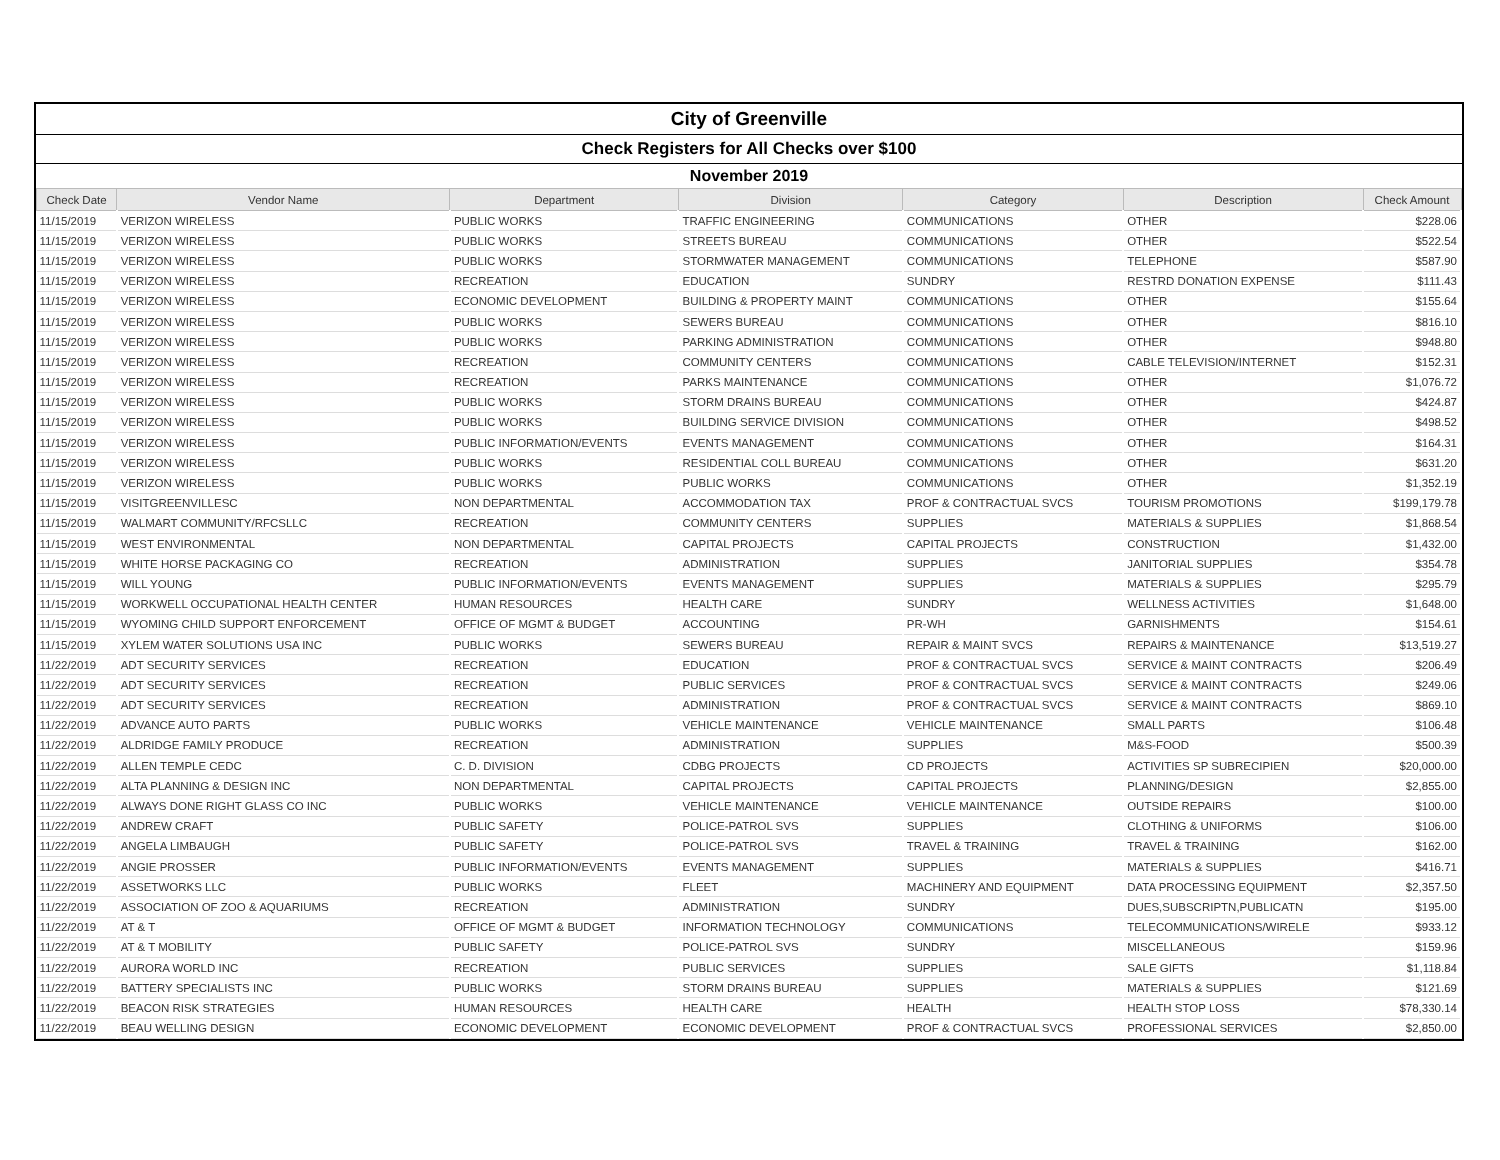City of Greenville
Check Registers for All Checks over $100
November 2019
| Check Date | Vendor Name | Department | Division | Category | Description | Check Amount |
| --- | --- | --- | --- | --- | --- | --- |
| 11/15/2019 | VERIZON WIRELESS | PUBLIC WORKS | TRAFFIC ENGINEERING | COMMUNICATIONS | OTHER | $228.06 |
| 11/15/2019 | VERIZON WIRELESS | PUBLIC WORKS | STREETS BUREAU | COMMUNICATIONS | OTHER | $522.54 |
| 11/15/2019 | VERIZON WIRELESS | PUBLIC WORKS | STORMWATER MANAGEMENT | COMMUNICATIONS | TELEPHONE | $587.90 |
| 11/15/2019 | VERIZON WIRELESS | RECREATION | EDUCATION | SUNDRY | RESTRD DONATION EXPENSE | $111.43 |
| 11/15/2019 | VERIZON WIRELESS | ECONOMIC DEVELOPMENT | BUILDING & PROPERTY MAINT | COMMUNICATIONS | OTHER | $155.64 |
| 11/15/2019 | VERIZON WIRELESS | PUBLIC WORKS | SEWERS BUREAU | COMMUNICATIONS | OTHER | $816.10 |
| 11/15/2019 | VERIZON WIRELESS | PUBLIC WORKS | PARKING ADMINISTRATION | COMMUNICATIONS | OTHER | $948.80 |
| 11/15/2019 | VERIZON WIRELESS | RECREATION | COMMUNITY CENTERS | COMMUNICATIONS | CABLE TELEVISION/INTERNET | $152.31 |
| 11/15/2019 | VERIZON WIRELESS | RECREATION | PARKS MAINTENANCE | COMMUNICATIONS | OTHER | $1,076.72 |
| 11/15/2019 | VERIZON WIRELESS | PUBLIC WORKS | STORM DRAINS BUREAU | COMMUNICATIONS | OTHER | $424.87 |
| 11/15/2019 | VERIZON WIRELESS | PUBLIC WORKS | BUILDING SERVICE DIVISION | COMMUNICATIONS | OTHER | $498.52 |
| 11/15/2019 | VERIZON WIRELESS | PUBLIC INFORMATION/EVENTS | EVENTS MANAGEMENT | COMMUNICATIONS | OTHER | $164.31 |
| 11/15/2019 | VERIZON WIRELESS | PUBLIC WORKS | RESIDENTIAL COLL BUREAU | COMMUNICATIONS | OTHER | $631.20 |
| 11/15/2019 | VERIZON WIRELESS | PUBLIC WORKS | PUBLIC WORKS | COMMUNICATIONS | OTHER | $1,352.19 |
| 11/15/2019 | VISITGREENVILLESC | NON DEPARTMENTAL | ACCOMMODATION TAX | PROF & CONTRACTUAL SVCS | TOURISM PROMOTIONS | $199,179.78 |
| 11/15/2019 | WALMART COMMUNITY/RFCSLLC | RECREATION | COMMUNITY CENTERS | SUPPLIES | MATERIALS & SUPPLIES | $1,868.54 |
| 11/15/2019 | WEST ENVIRONMENTAL | NON DEPARTMENTAL | CAPITAL PROJECTS | CAPITAL PROJECTS | CONSTRUCTION | $1,432.00 |
| 11/15/2019 | WHITE HORSE PACKAGING CO | RECREATION | ADMINISTRATION | SUPPLIES | JANITORIAL SUPPLIES | $354.78 |
| 11/15/2019 | WILL YOUNG | PUBLIC INFORMATION/EVENTS | EVENTS MANAGEMENT | SUPPLIES | MATERIALS & SUPPLIES | $295.79 |
| 11/15/2019 | WORKWELL OCCUPATIONAL HEALTH CENTER | HUMAN RESOURCES | HEALTH CARE | SUNDRY | WELLNESS ACTIVITIES | $1,648.00 |
| 11/15/2019 | WYOMING CHILD SUPPORT ENFORCEMENT | OFFICE OF MGMT & BUDGET | ACCOUNTING | PR-WH | GARNISHMENTS | $154.61 |
| 11/15/2019 | XYLEM WATER SOLUTIONS USA INC | PUBLIC WORKS | SEWERS BUREAU | REPAIR & MAINT SVCS | REPAIRS & MAINTENANCE | $13,519.27 |
| 11/22/2019 | ADT SECURITY SERVICES | RECREATION | EDUCATION | PROF & CONTRACTUAL SVCS | SERVICE & MAINT CONTRACTS | $206.49 |
| 11/22/2019 | ADT SECURITY SERVICES | RECREATION | PUBLIC SERVICES | PROF & CONTRACTUAL SVCS | SERVICE & MAINT CONTRACTS | $249.06 |
| 11/22/2019 | ADT SECURITY SERVICES | RECREATION | ADMINISTRATION | PROF & CONTRACTUAL SVCS | SERVICE & MAINT CONTRACTS | $869.10 |
| 11/22/2019 | ADVANCE AUTO PARTS | PUBLIC WORKS | VEHICLE MAINTENANCE | VEHICLE MAINTENANCE | SMALL PARTS | $106.48 |
| 11/22/2019 | ALDRIDGE FAMILY PRODUCE | RECREATION | ADMINISTRATION | SUPPLIES | M&S-FOOD | $500.39 |
| 11/22/2019 | ALLEN TEMPLE CEDC | C. D. DIVISION | CDBG PROJECTS | CD PROJECTS | ACTIVITIES SP SUBRECIPIEN | $20,000.00 |
| 11/22/2019 | ALTA PLANNING & DESIGN INC | NON DEPARTMENTAL | CAPITAL PROJECTS | CAPITAL PROJECTS | PLANNING/DESIGN | $2,855.00 |
| 11/22/2019 | ALWAYS DONE RIGHT GLASS CO INC | PUBLIC WORKS | VEHICLE MAINTENANCE | VEHICLE MAINTENANCE | OUTSIDE REPAIRS | $100.00 |
| 11/22/2019 | ANDREW CRAFT | PUBLIC SAFETY | POLICE-PATROL SVS | SUPPLIES | CLOTHING & UNIFORMS | $106.00 |
| 11/22/2019 | ANGELA LIMBAUGH | PUBLIC SAFETY | POLICE-PATROL SVS | TRAVEL & TRAINING | TRAVEL & TRAINING | $162.00 |
| 11/22/2019 | ANGIE PROSSER | PUBLIC INFORMATION/EVENTS | EVENTS MANAGEMENT | SUPPLIES | MATERIALS & SUPPLIES | $416.71 |
| 11/22/2019 | ASSETWORKS LLC | PUBLIC WORKS | FLEET | MACHINERY AND EQUIPMENT | DATA PROCESSING EQUIPMENT | $2,357.50 |
| 11/22/2019 | ASSOCIATION OF ZOO & AQUARIUMS | RECREATION | ADMINISTRATION | SUNDRY | DUES,SUBSCRIPTN,PUBLICATN | $195.00 |
| 11/22/2019 | AT & T | OFFICE OF MGMT & BUDGET | INFORMATION TECHNOLOGY | COMMUNICATIONS | TELECOMMUNICATIONS/WIRELE | $933.12 |
| 11/22/2019 | AT & T MOBILITY | PUBLIC SAFETY | POLICE-PATROL SVS | SUNDRY | MISCELLANEOUS | $159.96 |
| 11/22/2019 | AURORA WORLD INC | RECREATION | PUBLIC SERVICES | SUPPLIES | SALE GIFTS | $1,118.84 |
| 11/22/2019 | BATTERY SPECIALISTS INC | PUBLIC WORKS | STORM DRAINS BUREAU | SUPPLIES | MATERIALS & SUPPLIES | $121.69 |
| 11/22/2019 | BEACON RISK STRATEGIES | HUMAN RESOURCES | HEALTH CARE | HEALTH | HEALTH STOP LOSS | $78,330.14 |
| 11/22/2019 | BEAU WELLING DESIGN | ECONOMIC DEVELOPMENT | ECONOMIC DEVELOPMENT | PROF & CONTRACTUAL SVCS | PROFESSIONAL SERVICES | $2,850.00 |